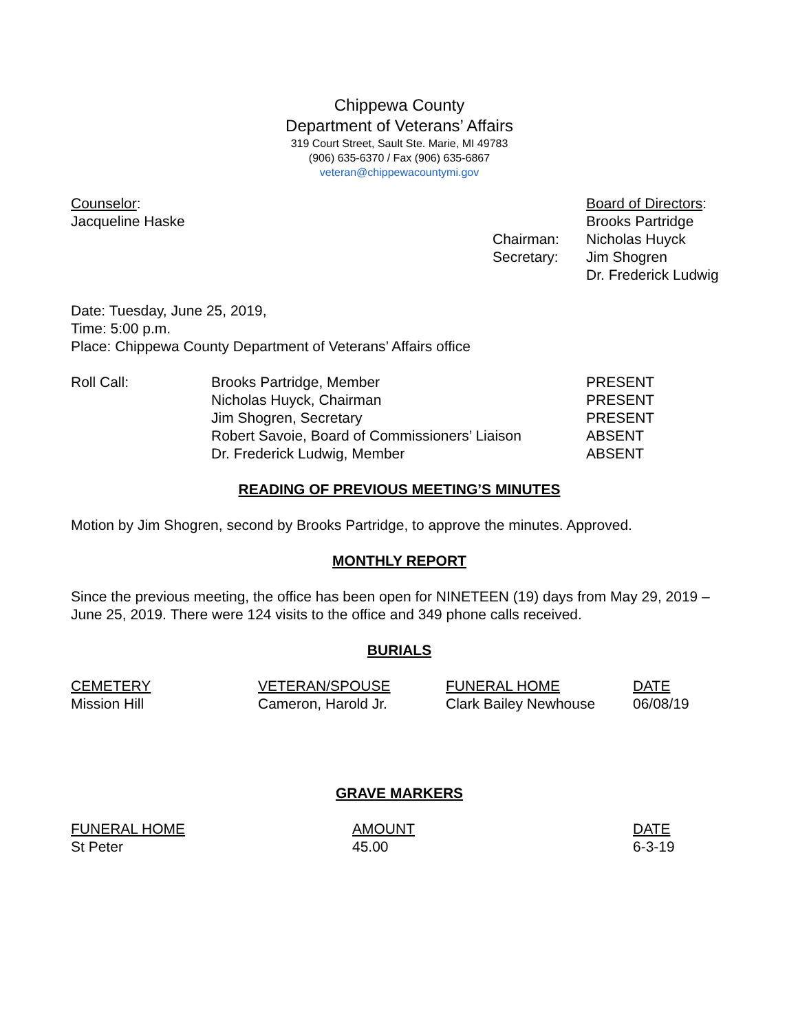Chippewa County
Department of Veterans’ Affairs
319 Court Street, Sault Ste. Marie, MI 49783
(906) 635-6370 / Fax (906) 635-6867
veteran@chippewacountymi.gov
| Counselor : | | Board of Directors : |
| Jacqueline Haske | | Brooks Partridge |
| | Chairman: | Nicholas Huyck |
| | Secretary: | Jim Shogren |
| | | Dr. Frederick Ludwig |
Date: Tuesday, June 25, 2019,
Time: 5:00 p.m.
Place: Chippewa County Department of Veterans’ Affairs office
| Roll Call: | Brooks Partridge, Member | PRESENT |
| | Nicholas Huyck, Chairman | PRESENT |
| | Jim Shogren, Secretary | PRESENT |
| | Robert Savoie, Board of Commissioners’ Liaison | ABSENT |
| | Dr. Frederick Ludwig, Member | ABSENT |
READING OF PREVIOUS MEETING’S MINUTES
Motion by Jim Shogren, second by Brooks Partridge, to approve the minutes. Approved.
MONTHLY REPORT
Since the previous meeting, the office has been open for NINETEEN (19) days from May 29, 2019 – June 25, 2019. There were 124 visits to the office and 349 phone calls received.
BURIALS
| CEMETERY | VETERAN/SPOUSE | FUNERAL HOME | DATE |
| Mission Hill | Cameron, Harold Jr. | Clark Bailey Newhouse | 06/08/19 |
GRAVE MARKERS
| FUNERAL HOME | AMOUNT | DATE |
| St Peter | 45.00 | 6-3-19 |